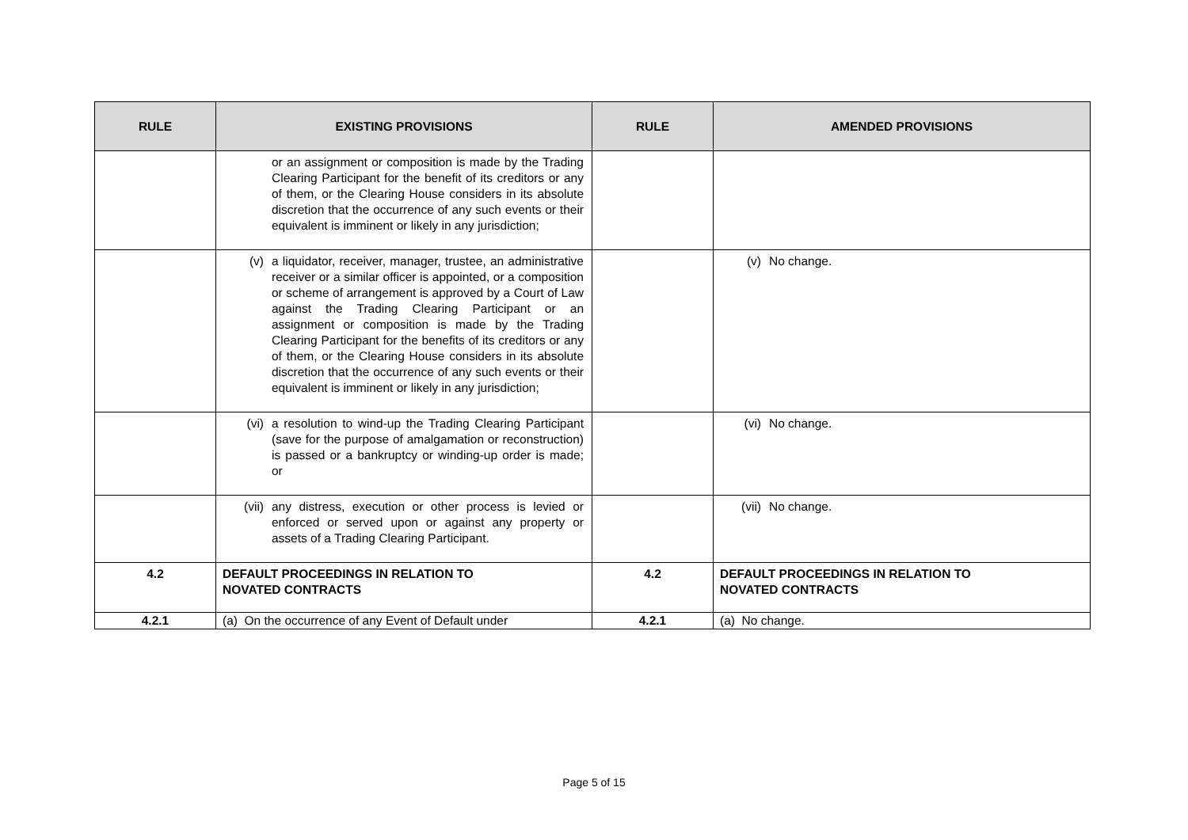| RULE | EXISTING PROVISIONS | RULE | AMENDED PROVISIONS |
| --- | --- | --- | --- |
| | or an assignment or composition is made by the Trading Clearing Participant for the benefit of its creditors or any of them, or the Clearing House considers in its absolute discretion that the occurrence of any such events or their equivalent is imminent or likely in any jurisdiction; | | |
| | (v) a liquidator, receiver, manager, trustee, an administrative receiver or a similar officer is appointed, or a composition or scheme of arrangement is approved by a Court of Law against the Trading Clearing Participant or an assignment or composition is made by the Trading Clearing Participant for the benefits of its creditors or any of them, or the Clearing House considers in its absolute discretion that the occurrence of any such events or their equivalent is imminent or likely in any jurisdiction; | | (v) No change. |
| | (vi) a resolution to wind-up the Trading Clearing Participant (save for the purpose of amalgamation or reconstruction) is passed or a bankruptcy or winding-up order is made; or | | (vi) No change. |
| | (vii) any distress, execution or other process is levied or enforced or served upon or against any property or assets of a Trading Clearing Participant. | | (vii) No change. |
| 4.2 | DEFAULT PROCEEDINGS IN RELATION TO NOVATED CONTRACTS | 4.2 | DEFAULT PROCEEDINGS IN RELATION TO NOVATED CONTRACTS |
| 4.2.1 | (a) On the occurrence of any Event of Default under | 4.2.1 | (a) No change. |
Page 5 of 15